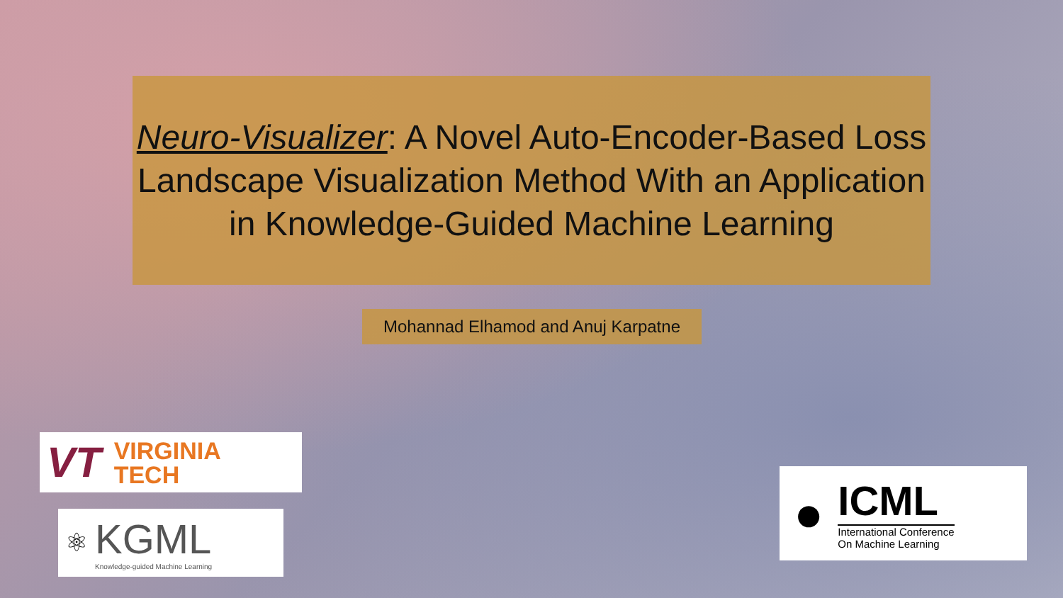Neuro-Visualizer: A Novel Auto-Encoder-Based Loss Landscape Visualization Method With an Application in Knowledge-Guided Machine Learning
Mohannad Elhamod and Anuj Karpatne
VT VIRGINIA
TECH
⚛
KGML
Knowledge-guided Machine Learning
●
ICML
International Conference
On Machine Learning